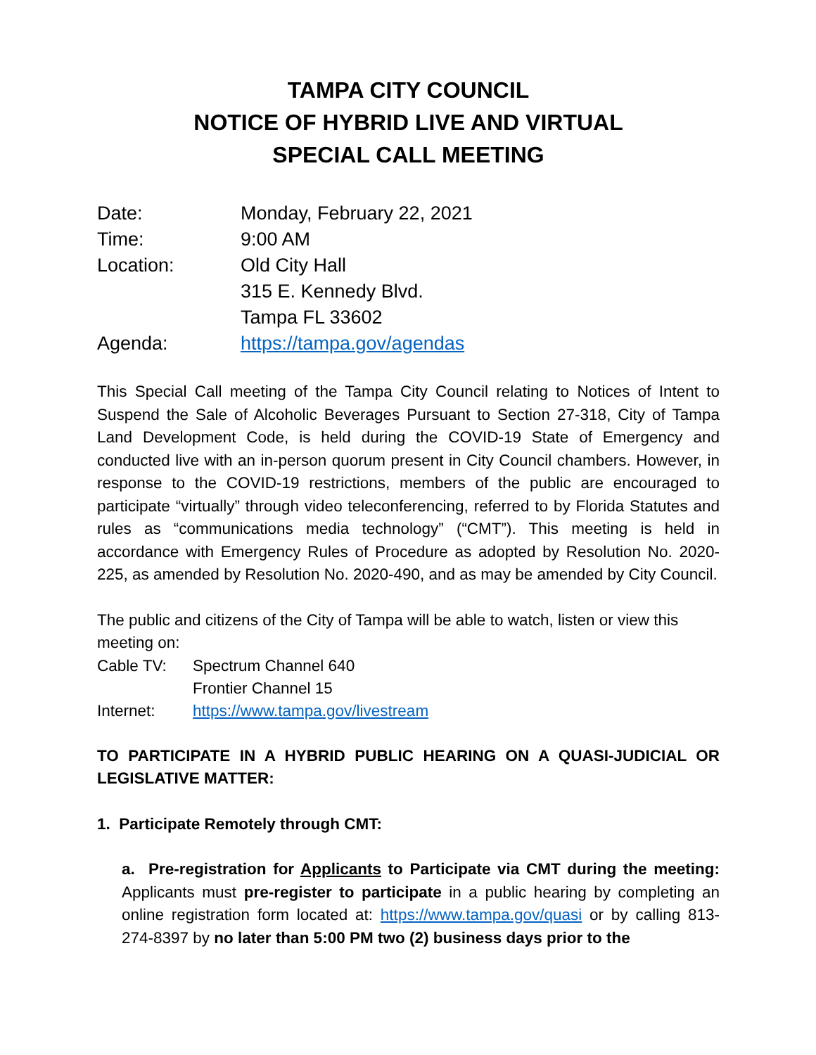TAMPA CITY COUNCIL
NOTICE OF HYBRID LIVE AND VIRTUAL
SPECIAL CALL MEETING
| Date: | Monday, February 22, 2021 |
| Time: | 9:00 AM |
| Location: | Old City Hall 315 E. Kennedy Blvd. Tampa FL 33602 |
| Agenda: | https://tampa.gov/agendas |
This Special Call meeting of the Tampa City Council relating to Notices of Intent to Suspend the Sale of Alcoholic Beverages Pursuant to Section 27-318, City of Tampa Land Development Code, is held during the COVID-19 State of Emergency and conducted live with an in-person quorum present in City Council chambers. However, in response to the COVID-19 restrictions, members of the public are encouraged to participate “virtually” through video teleconferencing, referred to by Florida Statutes and rules as “communications media technology” (“CMT”). This meeting is held in accordance with Emergency Rules of Procedure as adopted by Resolution No. 2020-225, as amended by Resolution No. 2020-490, and as may be amended by City Council.
The public and citizens of the City of Tampa will be able to watch, listen or view this meeting on:
| Cable TV: | Spectrum Channel 640 |
| | Frontier Channel 15 |
| Internet: | https://www.tampa.gov/livestream |
TO PARTICIPATE IN A HYBRID PUBLIC HEARING ON A QUASI-JUDICIAL OR LEGISLATIVE MATTER:
1. Participate Remotely through CMT:
a. Pre-registration for Applicants to Participate via CMT during the meeting: Applicants must pre-register to participate in a public hearing by completing an online registration form located at: https://www.tampa.gov/quasi or by calling 813-274-8397 by no later than 5:00 PM two (2) business days prior to the